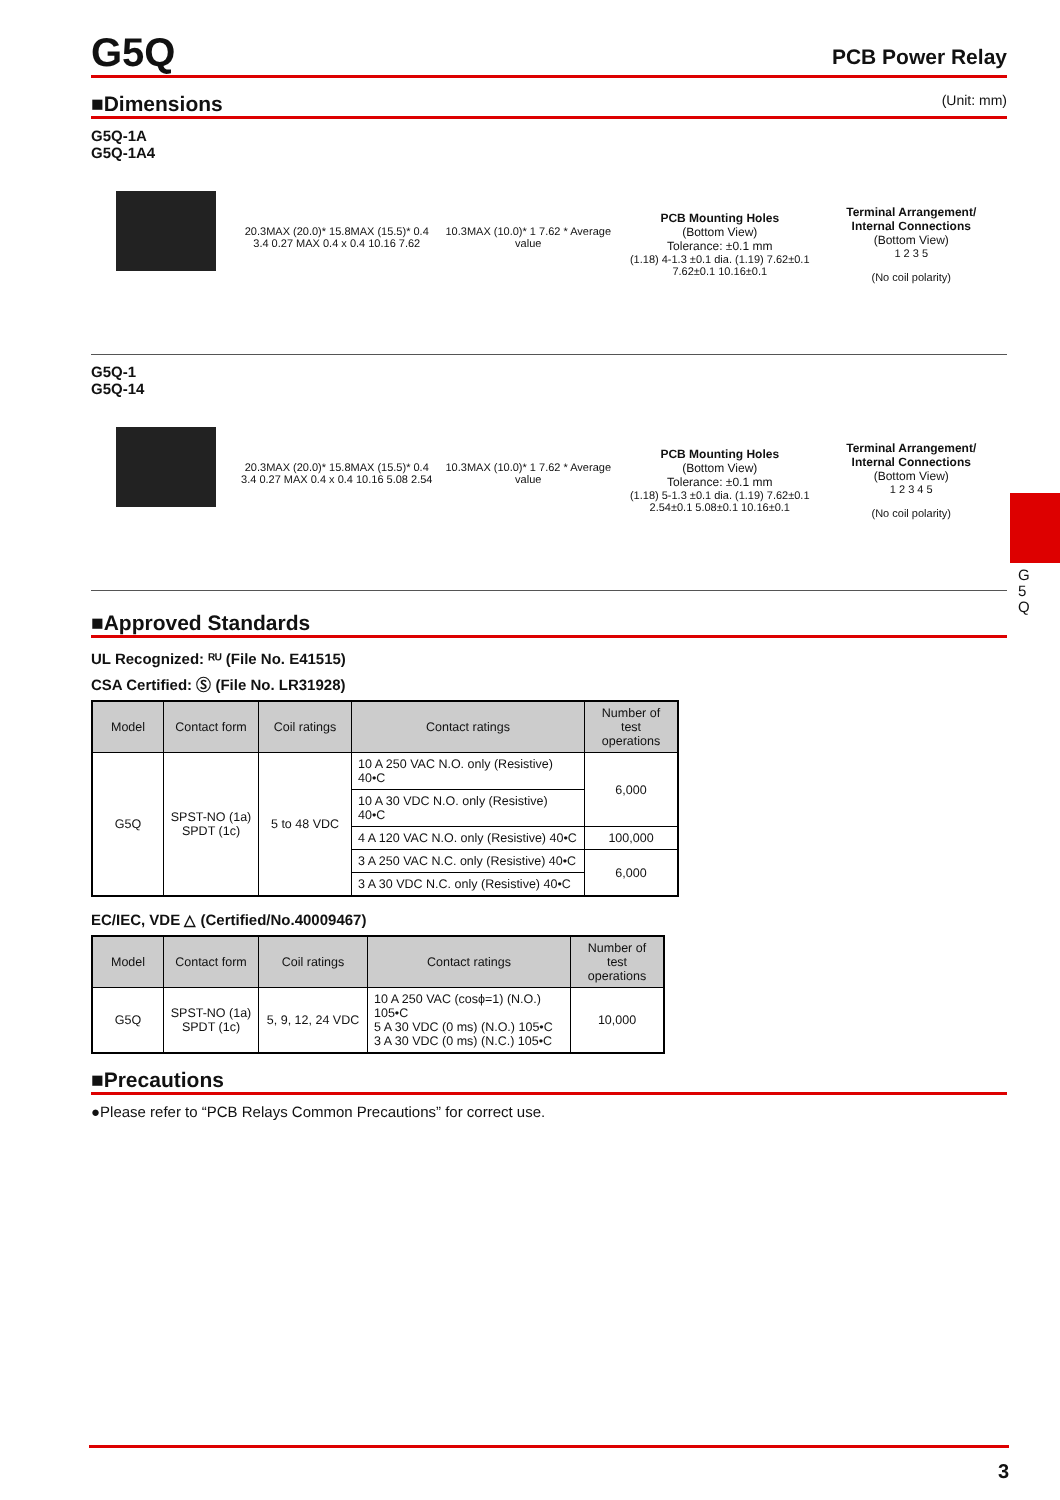G5Q
PCB Power Relay
■Dimensions (Unit: mm)
G5Q-1A
G5Q-1A4
20.3MAX (20.0)* 15.8MAX (15.5)* 0.4 3.4 0.27 MAX 0.4 x 0.4 10.16 7.62
10.3MAX (10.0)* 1 7.62 * Average value
PCB Mounting Holes
(Bottom View)
Tolerance: ±0.1 mm
(1.18) 4-1.3 ±0.1 dia. (1.19) 7.62±0.1 7.62±0.1 10.16±0.1
Terminal Arrangement/
Internal Connections
(Bottom View)
1 2 3 5
(No coil polarity)
G5Q-1
G5Q-14
20.3MAX (20.0)* 15.8MAX (15.5)* 0.4 3.4 0.27 MAX 0.4 x 0.4 10.16 5.08 2.54
10.3MAX (10.0)* 1 7.62 * Average value
PCB Mounting Holes
(Bottom View)
Tolerance: ±0.1 mm
(1.18) 5-1.3 ±0.1 dia. (1.19) 7.62±0.1 2.54±0.1 5.08±0.1 10.16±0.1
Terminal Arrangement/
Internal Connections
(Bottom View)
1 2 3 4 5
(No coil polarity)
■Approved Standards
UL Recognized: ᴿᵁ (File No. E41515)
CSA Certified: Ⓢ (File No. LR31928)
| Model | Contact form | Coil ratings | Contact ratings | Number of test operations |
| --- | --- | --- | --- | --- |
| G5Q | SPST-NO (1a) SPDT (1c) | 5 to 48 VDC | 10 A 250 VAC N.O. only (Resistive) 40•C | 6,000 |
| | | | 10 A 30 VDC N.O. only (Resistive) 40•C | |
| | | | 4 A 120 VAC N.O. only (Resistive) 40•C | 100,000 |
| | | | 3 A 250 VAC N.C. only (Resistive) 40•C | 6,000 |
| | | | 3 A 30 VDC N.C. only (Resistive) 40•C | |
EC/IEC, VDE △ (Certified/No.40009467)
| Model | Contact form | Coil ratings | Contact ratings | Number of test operations |
| --- | --- | --- | --- | --- |
| G5Q | SPST-NO (1a) SPDT (1c) | 5, 9, 12, 24 VDC | 10 A 250 VAC (cosϕ=1) (N.O.) 105•C 5 A 30 VDC (0 ms) (N.O.) 105•C 3 A 30 VDC (0 ms) (N.C.) 105•C | 10,000 |
■Precautions
●Please refer to “PCB Relays Common Precautions” for correct use.
G 5 Q
3